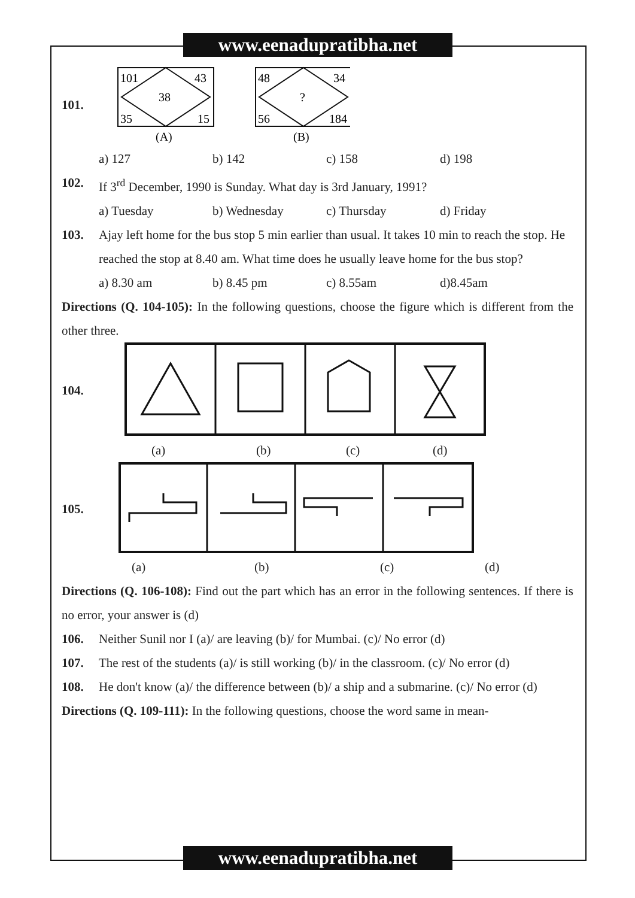www.eenadupratibha.net
101.
101
43
38
35
15
(A)
48
34
?
56
184
(B)
a) 127 b) 142 c) 158 d) 198
102. If 3<sup>rd</sup> December, 1990 is Sunday. What day is 3rd January, 1991?
a) Tuesday b) Wednesday c) Thursday d) Friday
103. Ajay left home for the bus stop 5 min earlier than usual. It takes 10 min to reach the stop. He reached the stop at 8.40 am. What time does he usually leave home for the bus stop?
a) 8.30 am b) 8.45 pm c) 8.55am d)8.45am
Directions (Q. 104-105): In the following questions, choose the figure which is different from the other three.
104.
(a) (b) (c) (d)
105.
(a) (b) (c) (d)
Directions (Q. 106-108): Find out the part which has an error in the following sentences. If there is no error, your answer is (d)
106. Neither Sunil nor I (a)/ are leaving (b)/ for Mumbai. (c)/ No error (d)
107. The rest of the students (a)/ is still working (b)/ in the classroom. (c)/ No error (d)
108. He don't know (a)/ the difference between (b)/ a ship and a submarine. (c)/ No error (d)
Directions (Q. 109-111): In the following questions, choose the word same in mean-
www.eenadupratibha.net